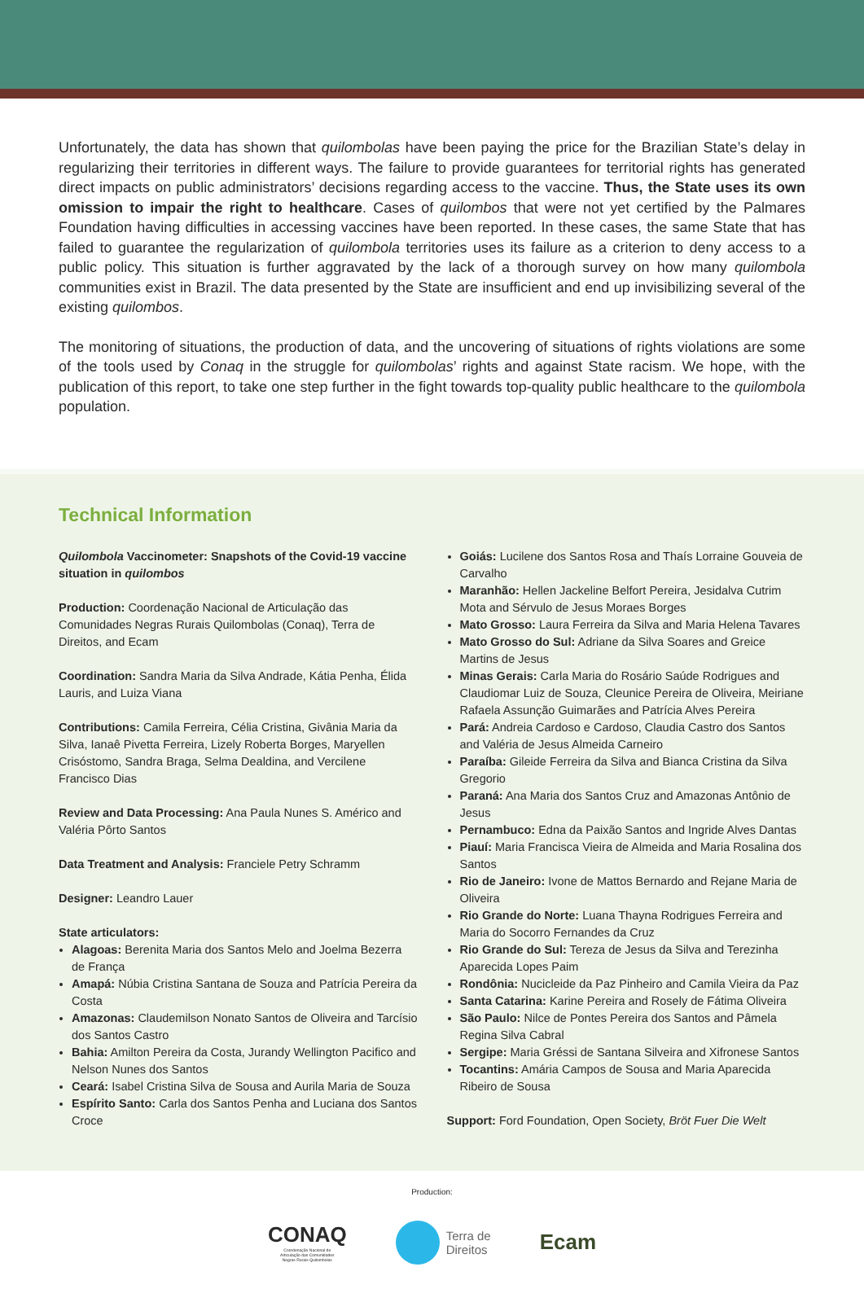Unfortunately, the data has shown that quilombolas have been paying the price for the Brazilian State’s delay in regularizing their territories in different ways. The failure to provide guarantees for territorial rights has generated direct impacts on public administrators’ decisions regarding access to the vaccine. Thus, the State uses its own omission to impair the right to healthcare. Cases of quilombos that were not yet certified by the Palmares Foundation having difficulties in accessing vaccines have been reported. In these cases, the same State that has failed to guarantee the regularization of quilombola territories uses its failure as a criterion to deny access to a public policy. This situation is further aggravated by the lack of a thorough survey on how many quilombola communities exist in Brazil. The data presented by the State are insufficient and end up invisibilizing several of the existing quilombos.
The monitoring of situations, the production of data, and the uncovering of situations of rights violations are some of the tools used by Conaq in the struggle for quilombolas’ rights and against State racism. We hope, with the publication of this report, to take one step further in the fight towards top-quality public healthcare to the quilombola population.
Technical Information
Quilombola Vaccinometer: Snapshots of the Covid-19 vaccine situation in quilombos
Production: Coordenação Nacional de Articulação das Comunidades Negras Rurais Quilombolas (Conaq), Terra de Direitos, and Ecam
Coordination: Sandra Maria da Silva Andrade, Kátia Penha, Élida Lauris, and Luiza Viana
Contributions: Camila Ferreira, Célia Cristina, Givânia Maria da Silva, Ianaê Pivetta Ferreira, Lizely Roberta Borges, Maryellen Crisóstomo, Sandra Braga, Selma Dealdina, and Vercilene Francisco Dias
Review and Data Processing: Ana Paula Nunes S. Américo and Valéria Pôrto Santos
Data Treatment and Analysis: Franciele Petry Schramm
Designer: Leandro Lauer
State articulators:
Alagoas: Berenita Maria dos Santos Melo and Joelma Bezerra de França
Amapá: Núbia Cristina Santana de Souza and Patrícia Pereira da Costa
Amazonas: Claudemilson Nonato Santos de Oliveira and Tarcísio dos Santos Castro
Bahia: Amilton Pereira da Costa, Jurandy Wellington Pacifico and Nelson Nunes dos Santos
Ceará: Isabel Cristina Silva de Sousa and Aurila Maria de Souza
Espírito Santo: Carla dos Santos Penha and Luciana dos Santos Croce
Goiás: Lucilene dos Santos Rosa and Thaís Lorraine Gouveia de Carvalho
Maranhão: Hellen Jackeline Belfort Pereira, Jesidalva Cutrim Mota and Sérvulo de Jesus Moraes Borges
Mato Grosso: Laura Ferreira da Silva and Maria Helena Tavares
Mato Grosso do Sul: Adriane da Silva Soares and Greice Martins de Jesus
Minas Gerais: Carla Maria do Rosário Saúde Rodrigues and Claudiomar Luiz de Souza, Cleunice Pereira de Oliveira, Meiriane Rafaela Assunção Guimarães and Patrícia Alves Pereira
Pará: Andreia Cardoso e Cardoso, Claudia Castro dos Santos and Valéria de Jesus Almeida Carneiro
Paraíba: Gileide Ferreira da Silva and Bianca Cristina da Silva Gregorio
Paraná: Ana Maria dos Santos Cruz and Amazonas Antônio de Jesus
Pernambuco: Edna da Paixão Santos and Ingride Alves Dantas
Piauí: Maria Francisca Vieira de Almeida and Maria Rosalina dos Santos
Rio de Janeiro: Ivone de Mattos Bernardo and Rejane Maria de Oliveira
Rio Grande do Norte: Luana Thayna Rodrigues Ferreira and Maria do Socorro Fernandes da Cruz
Rio Grande do Sul: Tereza de Jesus da Silva and Terezinha Aparecida Lopes Paim
Rondônia: Nucicleide da Paz Pinheiro and Camila Vieira da Paz
Santa Catarina: Karine Pereira and Rosely de Fátima Oliveira
São Paulo: Nilce de Pontes Pereira dos Santos and Pâmela Regina Silva Cabral
Sergipe: Maria Gréssi de Santana Silveira and Xifronese Santos
Tocantins: Amária Campos de Sousa and Maria Aparecida Ribeiro de Sousa
Support: Ford Foundation, Open Society, Bröt Fuer Die Welt
Production:
CONAQ
Coordenação Nacional de
Articulação das Comunidades
Negras Rurais Quilombolas
Terra de
Direitos
Ecam